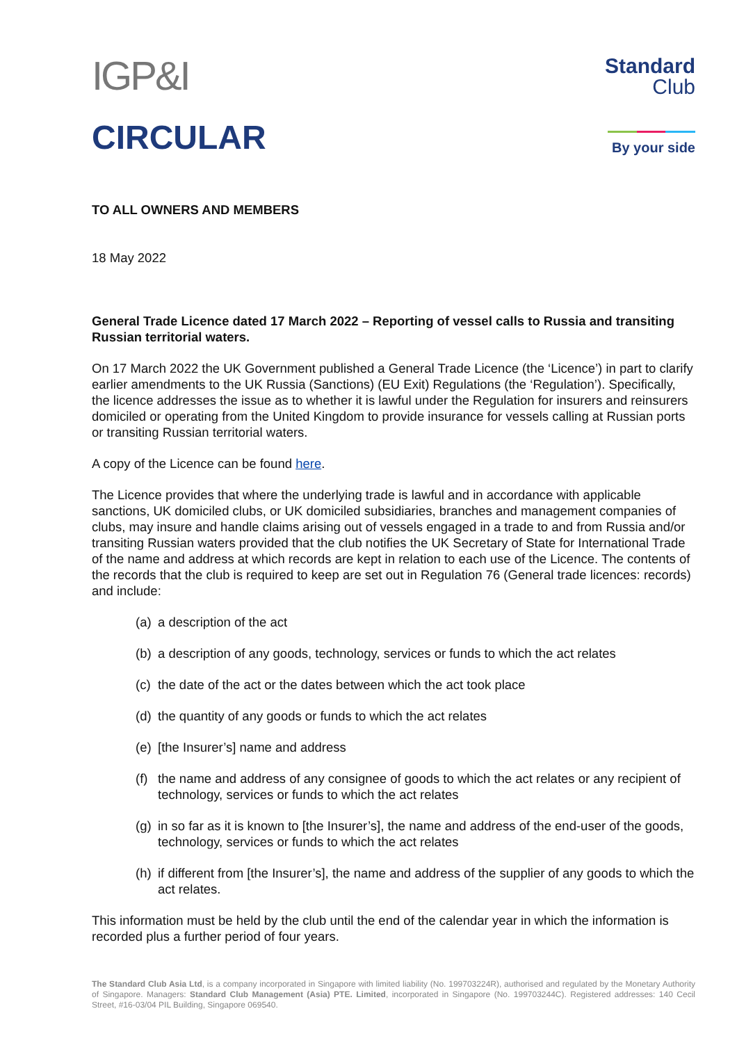IGP&I
CIRCULAR
Standard
Club
By your side
TO ALL OWNERS AND MEMBERS
18 May 2022
General Trade Licence dated 17 March 2022 – Reporting of vessel calls to Russia and transiting Russian territorial waters.
On 17 March 2022 the UK Government published a General Trade Licence (the ‘Licence’) in part to clarify earlier amendments to the UK Russia (Sanctions) (EU Exit) Regulations (the ‘Regulation’). Specifically, the licence addresses the issue as to whether it is lawful under the Regulation for insurers and reinsurers domiciled or operating from the United Kingdom to provide insurance for vessels calling at Russian ports or transiting Russian territorial waters.
A copy of the Licence can be found here.
The Licence provides that where the underlying trade is lawful and in accordance with applicable sanctions, UK domiciled clubs, or UK domiciled subsidiaries, branches and management companies of clubs, may insure and handle claims arising out of vessels engaged in a trade to and from Russia and/or transiting Russian waters provided that the club notifies the UK Secretary of State for International Trade of the name and address at which records are kept in relation to each use of the Licence. The contents of the records that the club is required to keep are set out in Regulation 76 (General trade licences: records) and include:
(a) a description of the act
(b) a description of any goods, technology, services or funds to which the act relates
(c) the date of the act or the dates between which the act took place
(d) the quantity of any goods or funds to which the act relates
(e) [the Insurer’s] name and address
(f) the name and address of any consignee of goods to which the act relates or any recipient of technology, services or funds to which the act relates
(g) in so far as it is known to [the Insurer’s], the name and address of the end-user of the goods, technology, services or funds to which the act relates
(h) if different from [the Insurer’s], the name and address of the supplier of any goods to which the act relates.
This information must be held by the club until the end of the calendar year in which the information is recorded plus a further period of four years.
The Standard Club Asia Ltd, is a company incorporated in Singapore with limited liability (No. 199703224R), authorised and regulated by the Monetary Authority of Singapore. Managers: Standard Club Management (Asia) PTE. Limited, incorporated in Singapore (No. 199703244C). Registered addresses: 140 Cecil Street, #16-03/04 PIL Building, Singapore 069540.